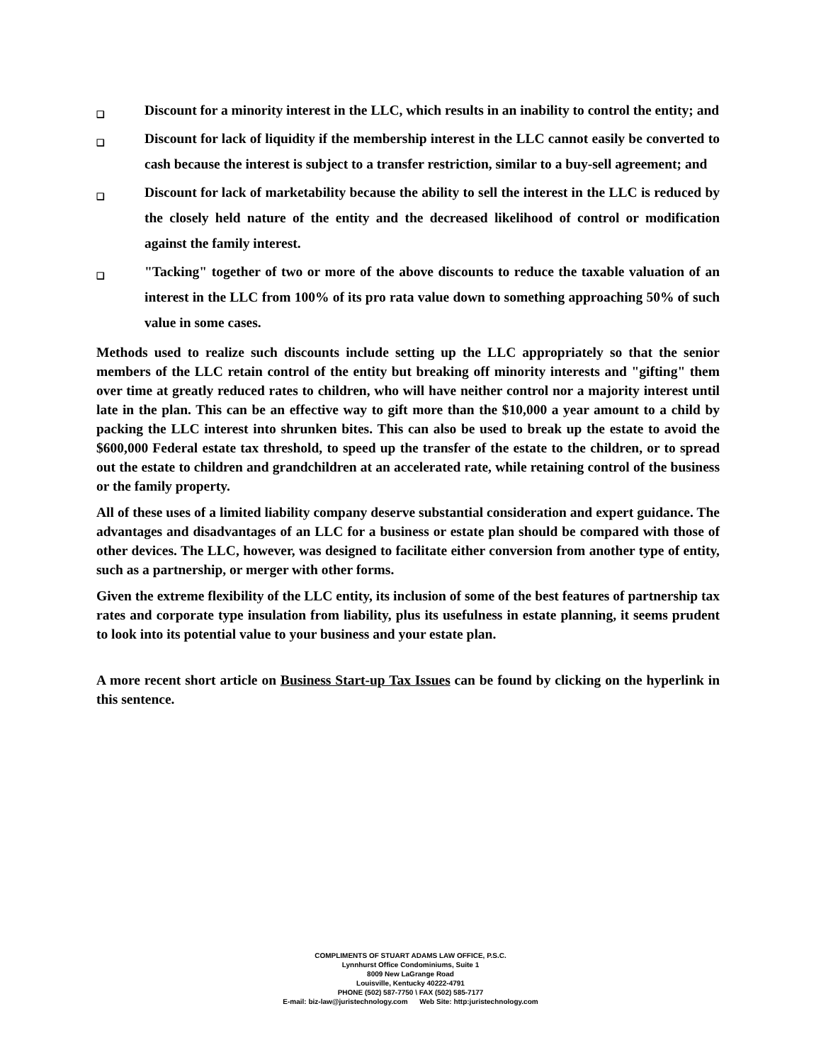❑
Discount for a minority interest in the LLC, which results in an inability to control the entity; and
❑
Discount for lack of liquidity if the membership interest in the LLC cannot easily be converted to cash because the interest is subject to a transfer restriction, similar to a buy-sell agreement; and
❑
Discount for lack of marketability because the ability to sell the interest in the LLC is reduced by the closely held nature of the entity and the decreased likelihood of control or modification against the family interest.
❑
"Tacking" together of two or more of the above discounts to reduce the taxable valuation of an interest in the LLC from 100% of its pro rata value down to something approaching 50% of such value in some cases.
Methods used to realize such discounts include setting up the LLC appropriately so that the senior members of the LLC retain control of the entity but breaking off minority interests and "gifting" them over time at greatly reduced rates to children, who will have neither control nor a majority interest until late in the plan. This can be an effective way to gift more than the $10,000 a year amount to a child by packing the LLC interest into shrunken bites. This can also be used to break up the estate to avoid the $600,000 Federal estate tax threshold, to speed up the transfer of the estate to the children, or to spread out the estate to children and grandchildren at an accelerated rate, while retaining control of the business or the family property.
All of these uses of a limited liability company deserve substantial consideration and expert guidance. The advantages and disadvantages of an LLC for a business or estate plan should be compared with those of other devices. The LLC, however, was designed to facilitate either conversion from another type of entity, such as a partnership, or merger with other forms.
Given the extreme flexibility of the LLC entity, its inclusion of some of the best features of partnership tax rates and corporate type insulation from liability, plus its usefulness in estate planning, it seems prudent to look into its potential value to your business and your estate plan.
A more recent short article on Business Start-up Tax Issues can be found by clicking on the hyperlink in this sentence.
COMPLIMENTS OF STUART ADAMS LAW OFFICE, P.S.C.
Lynnhurst Office Condominiums, Suite 1
8009 New LaGrange Road
Louisville, Kentucky 40222-4791
PHONE (502) 587-7750 \ FAX (502) 585-7177
E-mail: biz-law@juristechnology.com Web Site: http:juristechnology.com